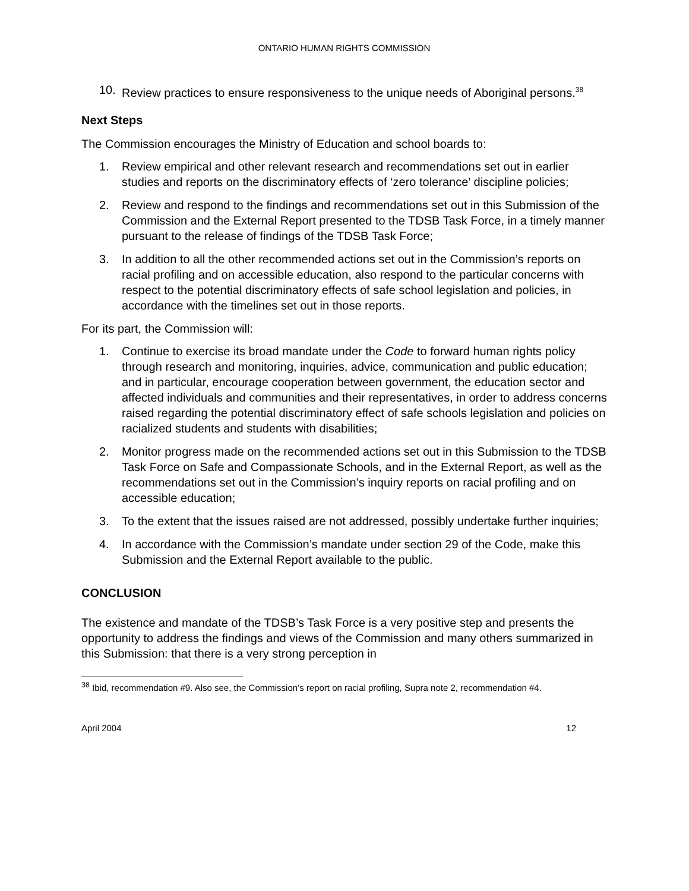ONTARIO HUMAN RIGHTS COMMISSION
10. Review practices to ensure responsiveness to the unique needs of Aboriginal persons.<sup>38</sup>
Next Steps
The Commission encourages the Ministry of Education and school boards to:
1. Review empirical and other relevant research and recommendations set out in earlier studies and reports on the discriminatory effects of ‘zero tolerance’ discipline policies;
2. Review and respond to the findings and recommendations set out in this Submission of the Commission and the External Report presented to the TDSB Task Force, in a timely manner pursuant to the release of findings of the TDSB Task Force;
3. In addition to all the other recommended actions set out in the Commission’s reports on racial profiling and on accessible education, also respond to the particular concerns with respect to the potential discriminatory effects of safe school legislation and policies, in accordance with the timelines set out in those reports.
For its part, the Commission will:
1. Continue to exercise its broad mandate under the Code to forward human rights policy through research and monitoring, inquiries, advice, communication and public education; and in particular, encourage cooperation between government, the education sector and affected individuals and communities and their representatives, in order to address concerns raised regarding the potential discriminatory effect of safe schools legislation and policies on racialized students and students with disabilities;
2. Monitor progress made on the recommended actions set out in this Submission to the TDSB Task Force on Safe and Compassionate Schools, and in the External Report, as well as the recommendations set out in the Commission’s inquiry reports on racial profiling and on accessible education;
3. To the extent that the issues raised are not addressed, possibly undertake further inquiries;
4. In accordance with the Commission’s mandate under section 29 of the Code, make this Submission and the External Report available to the public.
CONCLUSION
The existence and mandate of the TDSB’s Task Force is a very positive step and presents the opportunity to address the findings and views of the Commission and many others summarized in this Submission: that there is a very strong perception in
<sup>38</sup> Ibid, recommendation #9. Also see, the Commission’s report on racial profiling, Supra note 2, recommendation #4.
April 2004 12